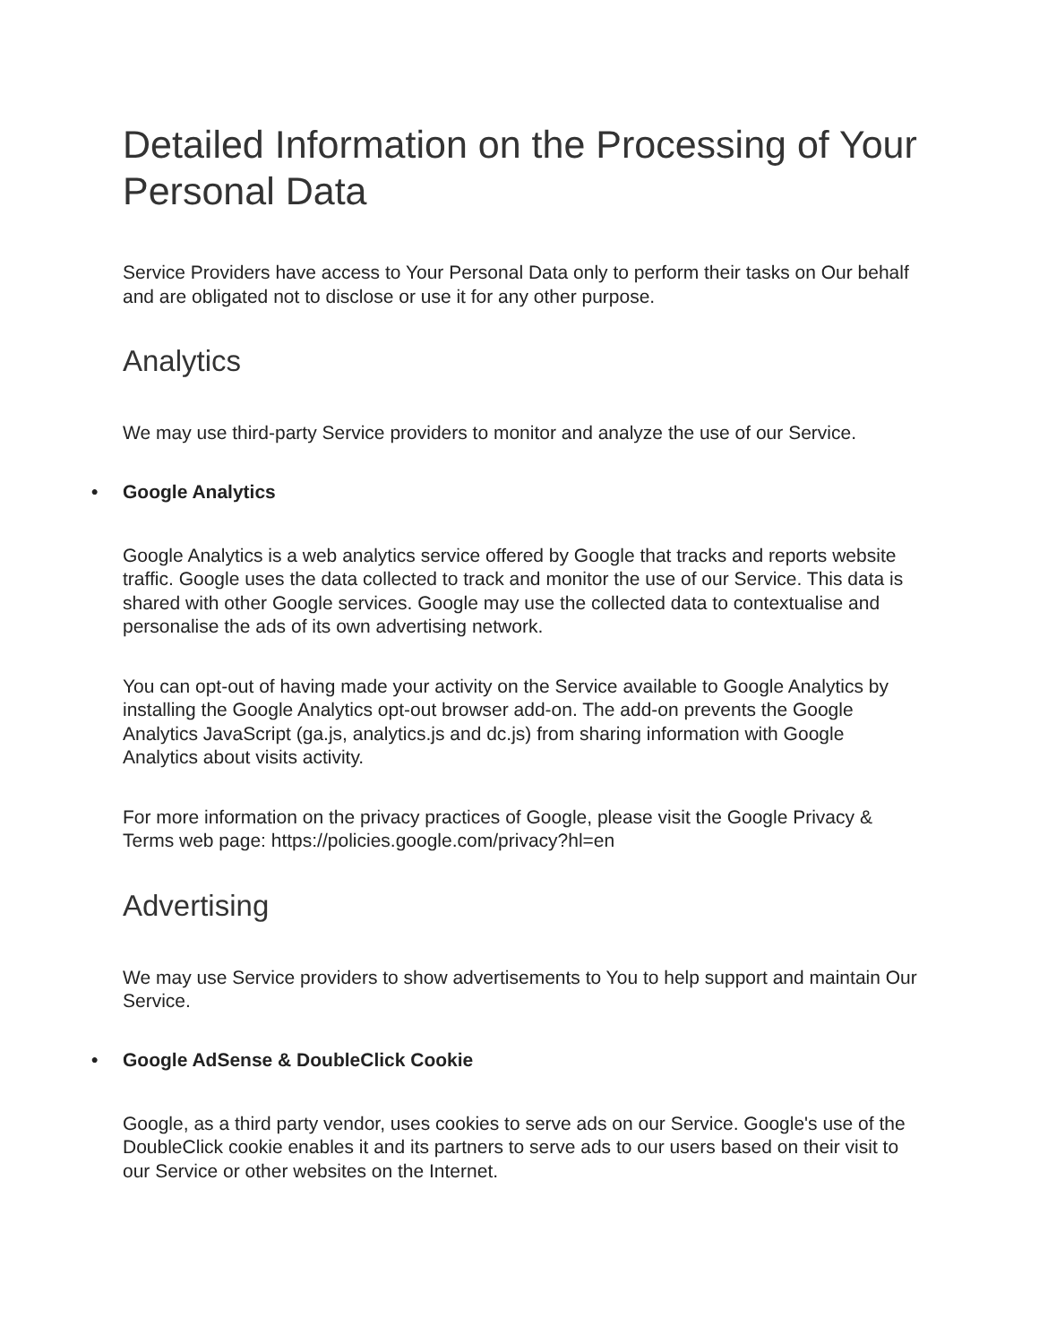Detailed Information on the Processing of Your Personal Data
Service Providers have access to Your Personal Data only to perform their tasks on Our behalf and are obligated not to disclose or use it for any other purpose.
Analytics
We may use third-party Service providers to monitor and analyze the use of our Service.
• Google Analytics
Google Analytics is a web analytics service offered by Google that tracks and reports website traffic. Google uses the data collected to track and monitor the use of our Service. This data is shared with other Google services. Google may use the collected data to contextualise and personalise the ads of its own advertising network.
You can opt-out of having made your activity on the Service available to Google Analytics by installing the Google Analytics opt-out browser add-on. The add-on prevents the Google Analytics JavaScript (ga.js, analytics.js and dc.js) from sharing information with Google Analytics about visits activity.
For more information on the privacy practices of Google, please visit the Google Privacy & Terms web page: https://policies.google.com/privacy?hl=en
Advertising
We may use Service providers to show advertisements to You to help support and maintain Our Service.
• Google AdSense & DoubleClick Cookie
Google, as a third party vendor, uses cookies to serve ads on our Service. Google's use of the DoubleClick cookie enables it and its partners to serve ads to our users based on their visit to our Service or other websites on the Internet.